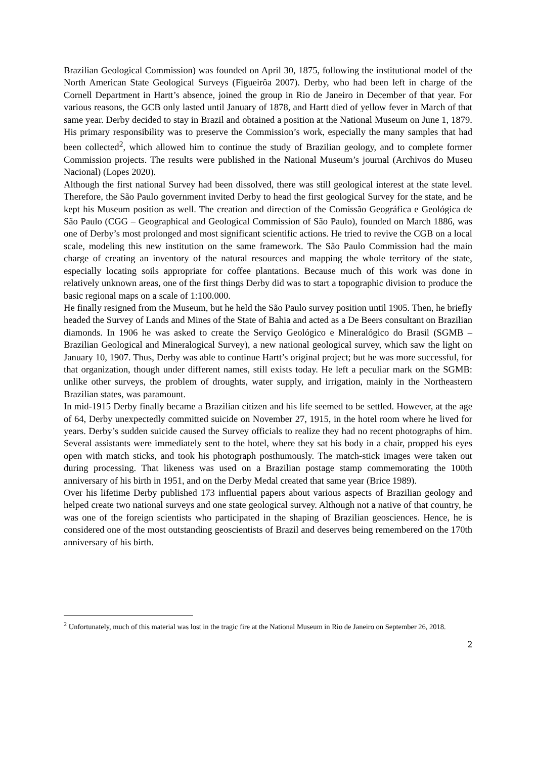Brazilian Geological Commission) was founded on April 30, 1875, following the institutional model of the North American State Geological Surveys (Figueirôa 2007). Derby, who had been left in charge of the Cornell Department in Hartt’s absence, joined the group in Rio de Janeiro in December of that year. For various reasons, the GCB only lasted until January of 1878, and Hartt died of yellow fever in March of that same year. Derby decided to stay in Brazil and obtained a position at the National Museum on June 1, 1879. His primary responsibility was to preserve the Commission’s work, especially the many samples that had been collected<sup>2</sup>, which allowed him to continue the study of Brazilian geology, and to complete former Commission projects. The results were published in the National Museum’s journal (Archivos do Museu Nacional) (Lopes 2020).
Although the first national Survey had been dissolved, there was still geological interest at the state level. Therefore, the São Paulo government invited Derby to head the first geological Survey for the state, and he kept his Museum position as well. The creation and direction of the Comissão Geográfica e Geológica de São Paulo (CGG – Geographical and Geological Commission of São Paulo), founded on March 1886, was one of Derby’s most prolonged and most significant scientific actions. He tried to revive the CGB on a local scale, modeling this new institution on the same framework. The São Paulo Commission had the main charge of creating an inventory of the natural resources and mapping the whole territory of the state, especially locating soils appropriate for coffee plantations. Because much of this work was done in relatively unknown areas, one of the first things Derby did was to start a topographic division to produce the basic regional maps on a scale of 1:100.000.
He finally resigned from the Museum, but he held the São Paulo survey position until 1905. Then, he briefly headed the Survey of Lands and Mines of the State of Bahia and acted as a De Beers consultant on Brazilian diamonds. In 1906 he was asked to create the Serviço Geológico e Mineralógico do Brasil (SGMB – Brazilian Geological and Mineralogical Survey), a new national geological survey, which saw the light on January 10, 1907. Thus, Derby was able to continue Hartt’s original project; but he was more successful, for that organization, though under different names, still exists today. He left a peculiar mark on the SGMB: unlike other surveys, the problem of droughts, water supply, and irrigation, mainly in the Northeastern Brazilian states, was paramount.
In mid-1915 Derby finally became a Brazilian citizen and his life seemed to be settled. However, at the age of 64, Derby unexpectedly committed suicide on November 27, 1915, in the hotel room where he lived for years. Derby’s sudden suicide caused the Survey officials to realize they had no recent photographs of him. Several assistants were immediately sent to the hotel, where they sat his body in a chair, propped his eyes open with match sticks, and took his photograph posthumously. The match-stick images were taken out during processing. That likeness was used on a Brazilian postage stamp commemorating the 100th anniversary of his birth in 1951, and on the Derby Medal created that same year (Brice 1989).
Over his lifetime Derby published 173 influential papers about various aspects of Brazilian geology and helped create two national surveys and one state geological survey. Although not a native of that country, he was one of the foreign scientists who participated in the shaping of Brazilian geosciences. Hence, he is considered one of the most outstanding geoscientists of Brazil and deserves being remembered on the 170th anniversary of his birth.
<sup>2</sup> Unfortunately, much of this material was lost in the tragic fire at the National Museum in Rio de Janeiro on September 26, 2018.
2